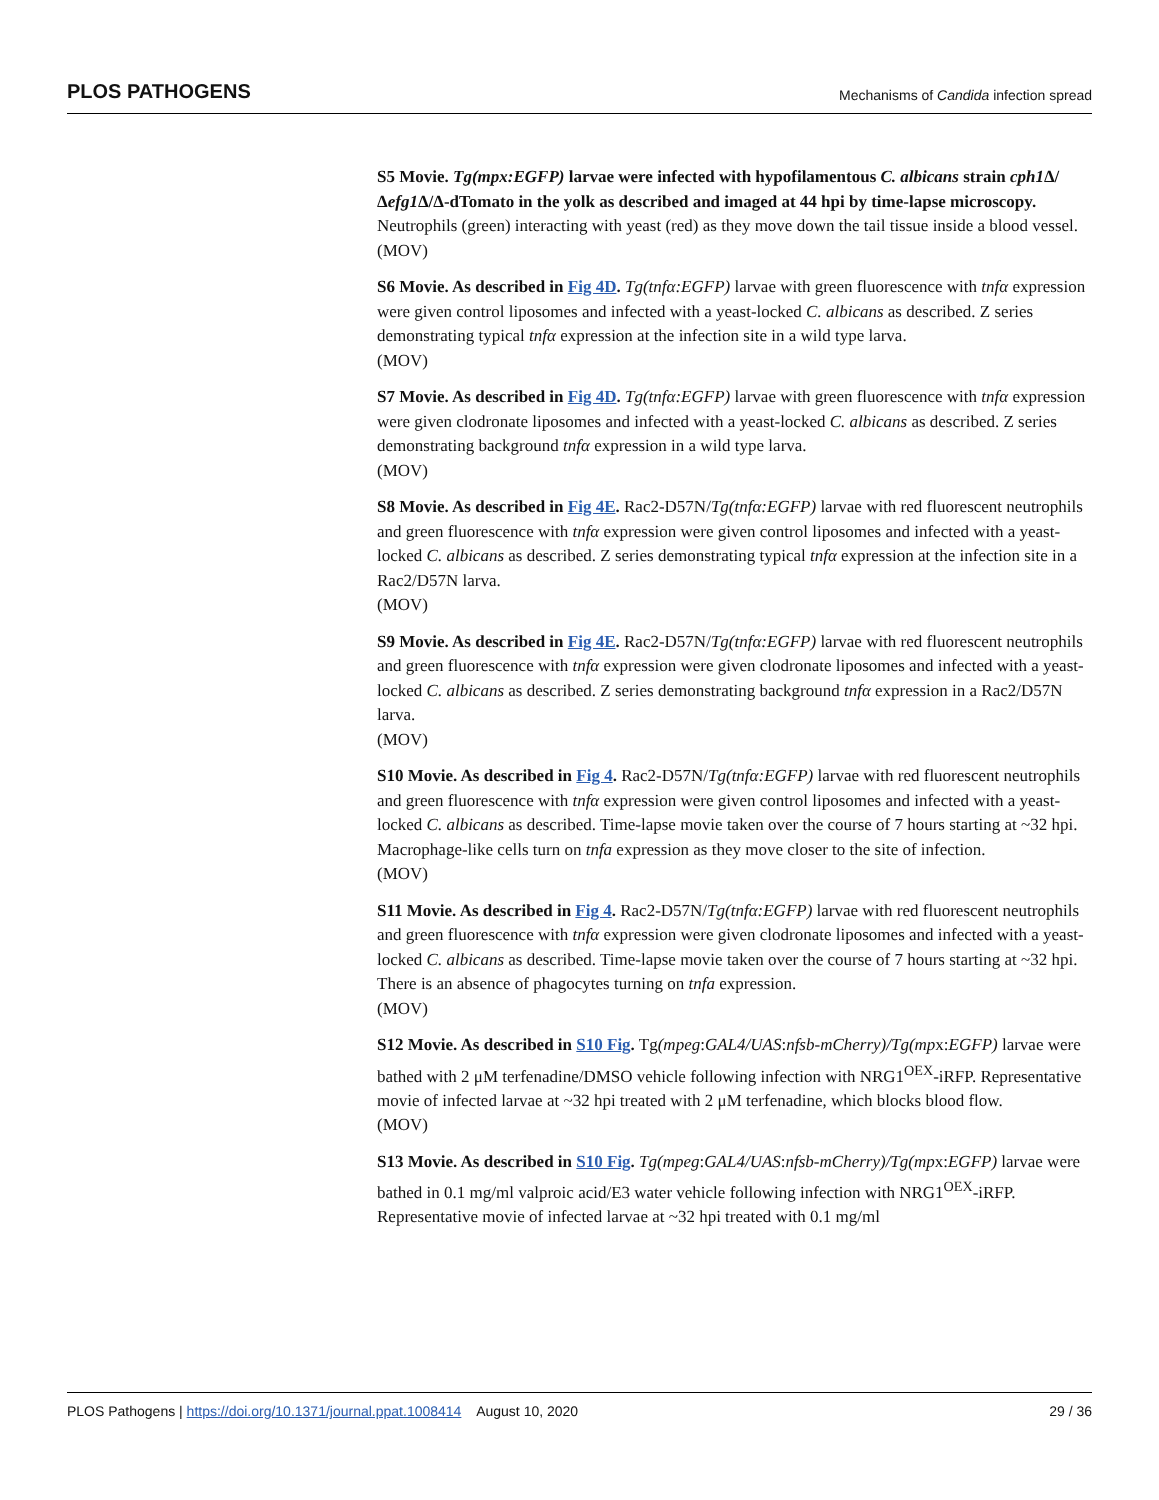PLOS PATHOGENS Mechanisms of Candida infection spread
S5 Movie. Tg(mpx:EGFP) larvae were infected with hypofilamentous C. albicans strain cph1 Δ/Δefg1 Δ/Δ-dTomato in the yolk as described and imaged at 44 hpi by time-lapse microscopy. Neutrophils (green) interacting with yeast (red) as they move down the tail tissue inside a blood vessel.
(MOV)
S6 Movie. As described in Fig 4D. Tg(tnfα:EGFP) larvae with green fluorescence with tnfα expression were given control liposomes and infected with a yeast-locked C. albicans as described. Z series demonstrating typical tnfα expression at the infection site in a wild type larva.
(MOV)
S7 Movie. As described in Fig 4D. Tg(tnfα:EGFP) larvae with green fluorescence with tnfα expression were given clodronate liposomes and infected with a yeast-locked C. albicans as described. Z series demonstrating background tnfα expression in a wild type larva.
(MOV)
S8 Movie. As described in Fig 4E. Rac2-D57N/Tg(tnfα:EGFP) larvae with red fluorescent neutrophils and green fluorescence with tnfα expression were given control liposomes and infected with a yeast-locked C. albicans as described. Z series demonstrating typical tnfα expression at the infection site in a Rac2/D57N larva.
(MOV)
S9 Movie. As described in Fig 4E. Rac2-D57N/Tg(tnfα:EGFP) larvae with red fluorescent neutrophils and green fluorescence with tnfα expression were given clodronate liposomes and infected with a yeast-locked C. albicans as described. Z series demonstrating background tnfα expression in a Rac2/D57N larva.
(MOV)
S10 Movie. As described in Fig 4. Rac2-D57N/Tg(tnfα:EGFP) larvae with red fluorescent neutrophils and green fluorescence with tnfα expression were given control liposomes and infected with a yeast-locked C. albicans as described. Time-lapse movie taken over the course of 7 hours starting at ~32 hpi. Macrophage-like cells turn on tnfa expression as they move closer to the site of infection.
(MOV)
S11 Movie. As described in Fig 4. Rac2-D57N/Tg(tnfα:EGFP) larvae with red fluorescent neutrophils and green fluorescence with tnfα expression were given clodronate liposomes and infected with a yeast-locked C. albicans as described. Time-lapse movie taken over the course of 7 hours starting at ~32 hpi. There is an absence of phagocytes turning on tnfa expression.
(MOV)
S12 Movie. As described in S10 Fig. Tg(mpeg:GAL4/UAS:nfsb-mCherry)/Tg(mpx:EGFP) larvae were bathed with 2 μM terfenadine/DMSO vehicle following infection with NRG1<sup>OEX</sup>-iRFP. Representative movie of infected larvae at ~32 hpi treated with 2 μM terfenadine, which blocks blood flow.
(MOV)
S13 Movie. As described in S10 Fig. Tg(mpeg:GAL4/UAS:nfsb-mCherry)/Tg(mpx:EGFP) larvae were bathed in 0.1 mg/ml valproic acid/E3 water vehicle following infection with NRG1<sup>OEX</sup>-iRFP. Representative movie of infected larvae at ~32 hpi treated with 0.1 mg/ml
PLOS Pathogens | https://doi.org/10.1371/journal.ppat.1008414 August 10, 2020 29 / 36